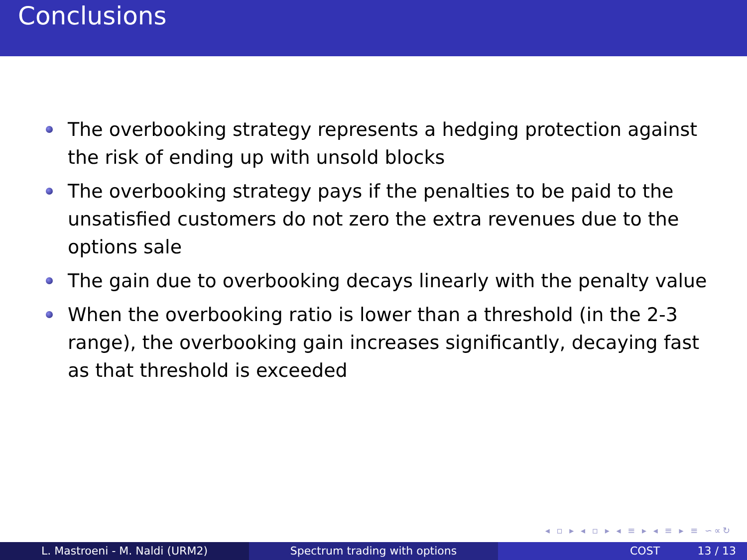Conclusions
The overbooking strategy represents a hedging protection against the risk of ending up with unsold blocks
The overbooking strategy pays if the penalties to be paid to the unsatisfied customers do not zero the extra revenues due to the options sale
The gain due to overbooking decays linearly with the penalty value
When the overbooking ratio is lower than a threshold (in the 2-3 range), the overbooking gain increases significantly, decaying fast as that threshold is exceeded
◂ ▫ ▸ ◂ ▫ ▸ ◂ ≡ ▸ ◂ ≡ ▸ ≡ ∽∝↻
L. Mastroeni - M. Naldi (URM2) Spectrum trading with options COST 13 / 13